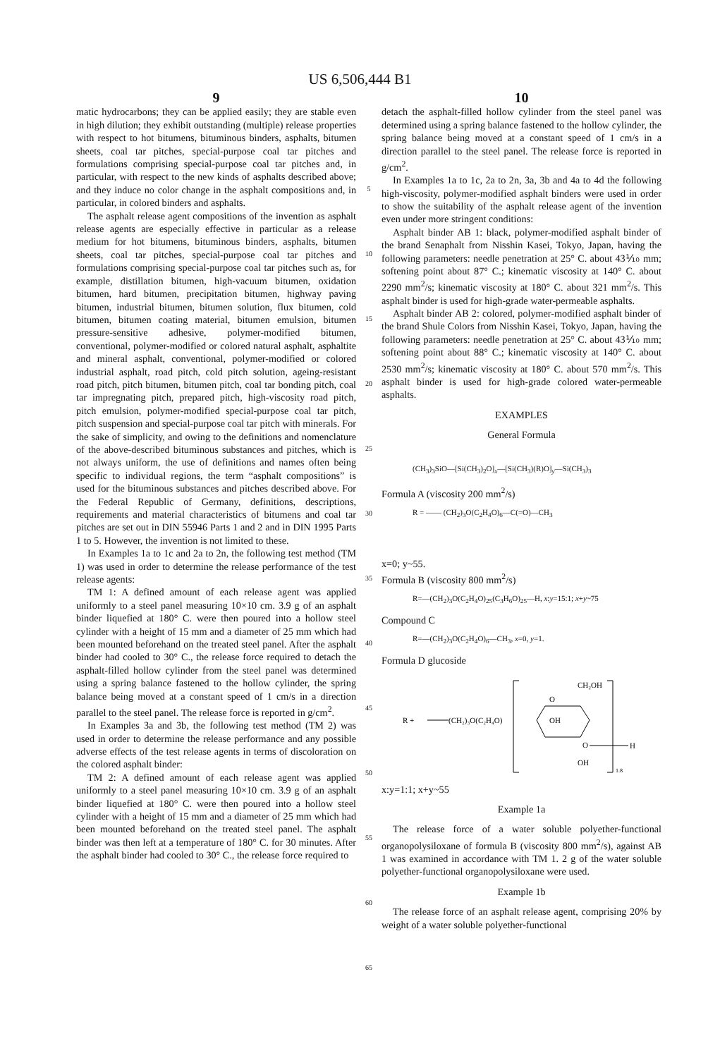US 6,506,444 B1
9
matic hydrocarbons; they can be applied easily; they are stable even in high dilution; they exhibit outstanding (multiple) release properties with respect to hot bitumens, bituminous binders, asphalts, bitumen sheets, coal tar pitches, special-purpose coal tar pitches and formulations comprising special-purpose coal tar pitches and, in particular, with respect to the new kinds of asphalts described above; and they induce no color change in the asphalt compositions and, in particular, in colored binders and asphalts.
The asphalt release agent compositions of the invention as asphalt release agents are especially effective in particular as a release medium for hot bitumens, bituminous binders, asphalts, bitumen sheets, coal tar pitches, special-purpose coal tar pitches and formulations comprising special-purpose coal tar pitches such as, for example, distillation bitumen, high-vacuum bitumen, oxidation bitumen, hard bitumen, precipitation bitumen, highway paving bitumen, industrial bitumen, bitumen solution, flux bitumen, cold bitumen, bitumen coating material, bitumen emulsion, bitumen pressure-sensitive adhesive, polymer-modified bitumen, conventional, polymer-modified or colored natural asphalt, asphaltite and mineral asphalt, conventional, polymer-modified or colored industrial asphalt, road pitch, cold pitch solution, ageing-resistant road pitch, pitch bitumen, bitumen pitch, coal tar bonding pitch, coal tar impregnating pitch, prepared pitch, high-viscosity road pitch, pitch emulsion, polymer-modified special-purpose coal tar pitch, pitch suspension and special-purpose coal tar pitch with minerals. For the sake of simplicity, and owing to the definitions and nomenclature of the above-described bituminous substances and pitches, which is not always uniform, the use of definitions and names often being specific to individual regions, the term “asphalt compositions” is used for the bituminous substances and pitches described above. For the Federal Republic of Germany, definitions, descriptions, requirements and material characteristics of bitumens and coal tar pitches are set out in DIN 55946 Parts 1 and 2 and in DIN 1995 Parts 1 to 5. However, the invention is not limited to these.
In Examples 1a to 1c and 2a to 2n, the following test method (TM 1) was used in order to determine the release performance of the test release agents:
TM 1: A defined amount of each release agent was applied uniformly to a steel panel measuring 10×10 cm. 3.9 g of an asphalt binder liquefied at 180° C. were then poured into a hollow steel cylinder with a height of 15 mm and a diameter of 25 mm which had been mounted beforehand on the treated steel panel. After the asphalt binder had cooled to 30° C., the release force required to detach the asphalt-filled hollow cylinder from the steel panel was determined using a spring balance fastened to the hollow cylinder, the spring balance being moved at a constant speed of 1 cm/s in a direction parallel to the steel panel. The release force is reported in g/cm<sup>2</sup>.
In Examples 3a and 3b, the following test method (TM 2) was used in order to determine the release performance and any possible adverse effects of the test release agents in terms of discoloration on the colored asphalt binder:
TM 2: A defined amount of each release agent was applied uniformly to a steel panel measuring 10×10 cm. 3.9 g of an asphalt binder liquefied at 180° C. were then poured into a hollow steel cylinder with a height of 15 mm and a diameter of 25 mm which had been mounted beforehand on the treated steel panel. The asphalt binder was then left at a temperature of 180° C. for 30 minutes. After the asphalt binder had cooled to 30° C., the release force required to
5
10
15
20
25
30
35
40
45
50
55
60
65
10
detach the asphalt-filled hollow cylinder from the steel panel was determined using a spring balance fastened to the hollow cylinder, the spring balance being moved at a constant speed of 1 cm/s in a direction parallel to the steel panel. The release force is reported in g/cm<sup>2</sup>.
In Examples 1a to 1c, 2a to 2n, 3a, 3b and 4a to 4d the following high-viscosity, polymer-modified asphalt binders were used in order to show the suitability of the asphalt release agent of the invention even under more stringent conditions:
Asphalt binder AB 1: black, polymer-modified asphalt binder of the brand Senaphalt from Nisshin Kasei, Tokyo, Japan, having the following parameters: needle penetration at 25° C. about 43⅒ mm; softening point about 87° C.; kinematic viscosity at 140° C. about 2290 mm<sup>2</sup>/s; kinematic viscosity at 180° C. about 321 mm<sup>2</sup>/s. This asphalt binder is used for high-grade water-permeable asphalts.
Asphalt binder AB 2: colored, polymer-modified asphalt binder of the brand Shule Colors from Nisshin Kasei, Tokyo, Japan, having the following parameters: needle penetration at 25° C. about 43⅒ mm; softening point about 88° C.; kinematic viscosity at 140° C. about 2530 mm<sup>2</sup>/s; kinematic viscosity at 180° C. about 570 mm<sup>2</sup>/s. This asphalt binder is used for high-grade colored water-permeable asphalts.
EXAMPLES
General Formula
(CH<sub>3</sub>)<sub>3</sub>SiO—[Si(CH<sub>3</sub>)<sub>2</sub>O]<sub>x</sub>—[Si(CH<sub>3</sub>)(R)O]<sub>y</sub>—Si(CH<sub>3</sub>)<sub>3</sub>
Formula A (viscosity 200 mm<sup>2</sup>/s)
R = —— (CH<sub>2</sub>)<sub>3</sub>O(C<sub>2</sub>H<sub>4</sub>O)<sub>6</sub>—C(=O)—CH<sub>3</sub>
x=0; y~55.
Formula B (viscosity 800 mm<sup>2</sup>/s)
R=—(CH<sub>2</sub>)<sub>3</sub>O(C<sub>2</sub>H<sub>4</sub>O)<sub>25</sub>(C<sub>3</sub>H<sub>6</sub>O)<sub>25</sub>—H, x:y=15:1; x+y~75
Compound C
R=—(CH<sub>2</sub>)<sub>3</sub>O(C<sub>2</sub>H<sub>4</sub>O)<sub>6</sub>—CH<sub>3</sub>, x=0, y=1.
Formula D glucoside
R +
(CH₂)₃O(C₂H₄O)
O
OH
CH₂OH
O
H
OH
1.8
x:y=1:1; x+y~55
Example 1a
The release force of a water soluble polyether-functional organopolysiloxane of formula B (viscosity 800 mm<sup>2</sup>/s), against AB 1 was examined in accordance with TM 1. 2 g of the water soluble polyether-functional organopolysiloxane were used.
Example 1b
The release force of an asphalt release agent, comprising 20% by weight of a water soluble polyether-functional